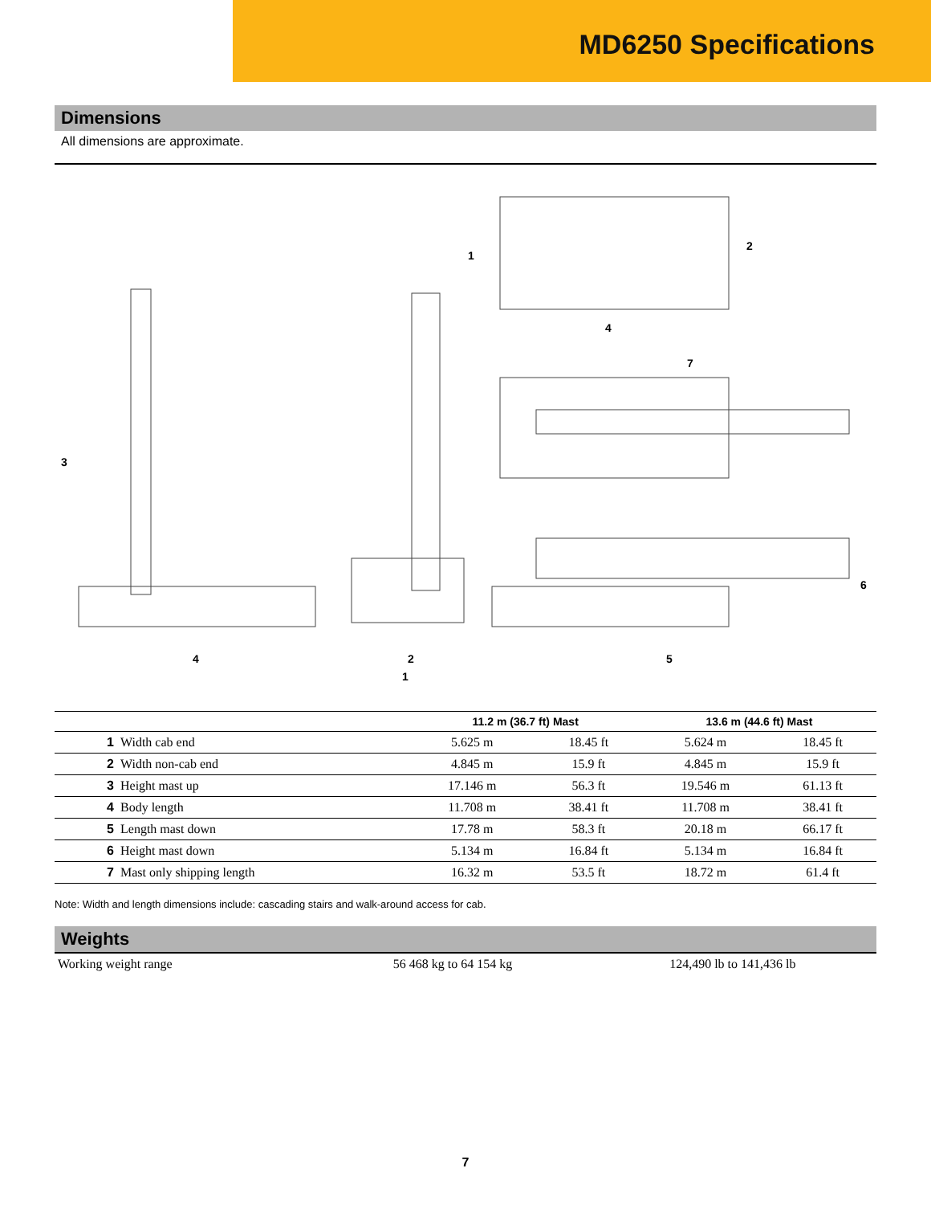MD6250 Specifications
Dimensions
All dimensions are approximate.
1
2
3
4
7
4
2
1
5
6
| | | 11.2 m (36.7 ft) Mast | | 13.6 m (44.6 ft) Mast | |
| --- | --- | --- | --- | --- | --- |
| 1 | Width cab end | 5.625 m | 18.45 ft | 5.624 m | 18.45 ft |
| 2 | Width non-cab end | 4.845 m | 15.9 ft | 4.845 m | 15.9 ft |
| 3 | Height mast up | 17.146 m | 56.3 ft | 19.546 m | 61.13 ft |
| 4 | Body length | 11.708 m | 38.41 ft | 11.708 m | 38.41 ft |
| 5 | Length mast down | 17.78 m | 58.3 ft | 20.18 m | 66.17 ft |
| 6 | Height mast down | 5.134 m | 16.84 ft | 5.134 m | 16.84 ft |
| 7 | Mast only shipping length | 16.32 m | 53.5 ft | 18.72 m | 61.4 ft |
Note: Width and length dimensions include: cascading stairs and walk-around access for cab.
Weights
| Working weight range | 56 468 kg to 64 154 kg | 124,490 lb to 141,436 lb |
7